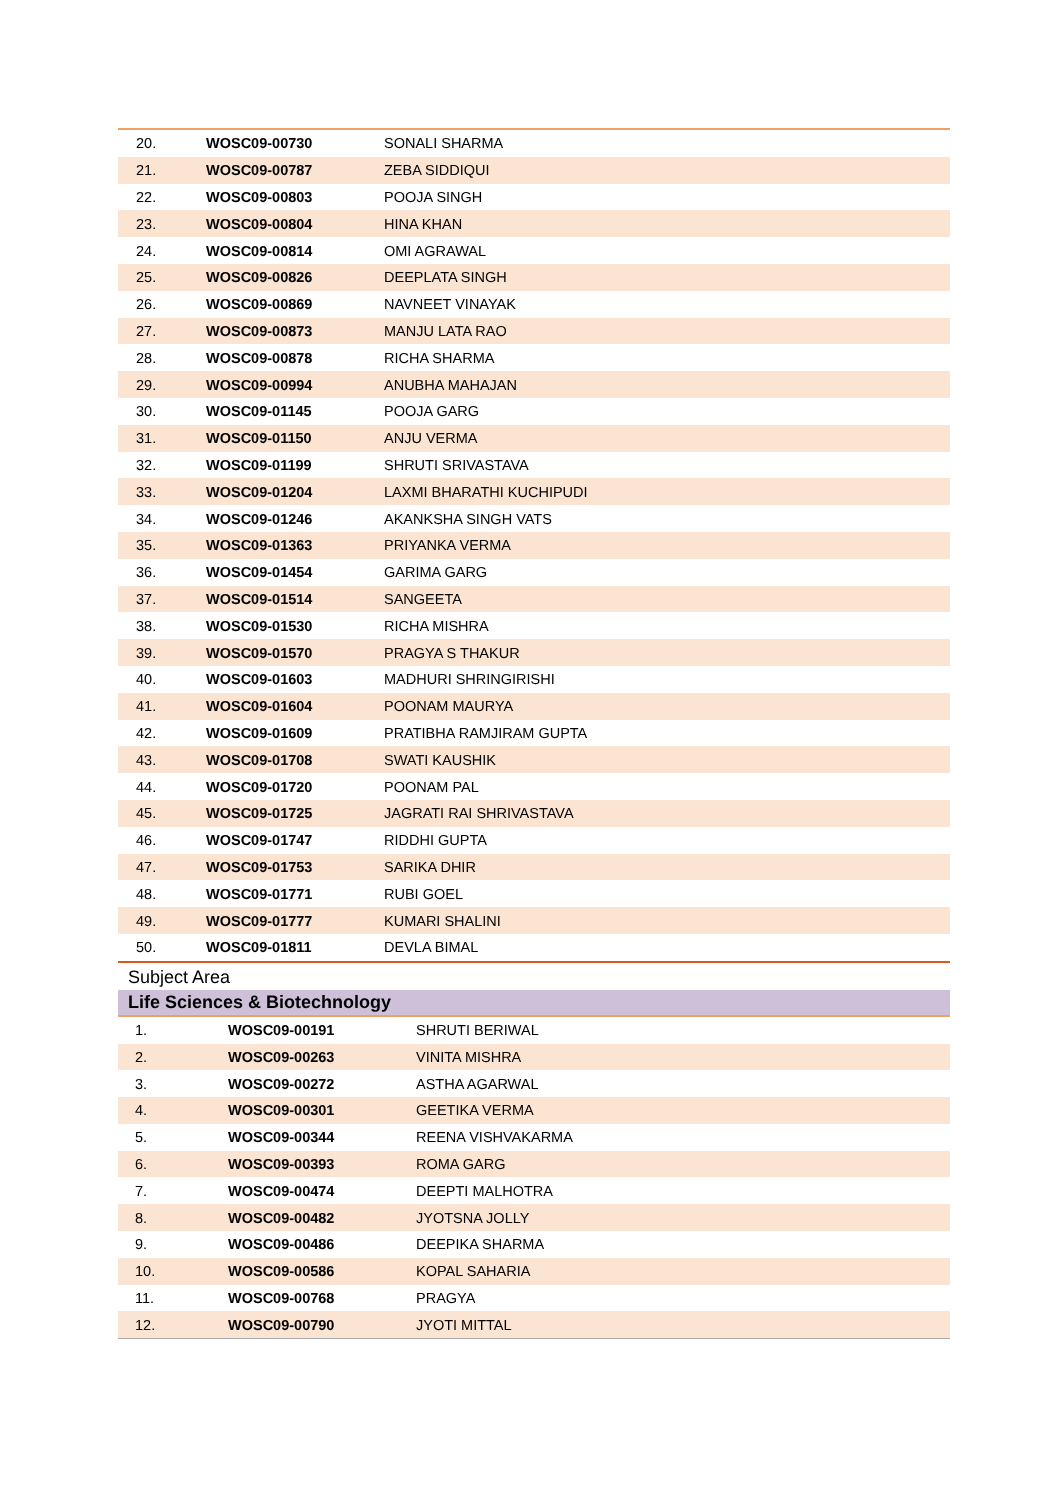| 20. | WOSC09-00730 | SONALI SHARMA |
| 21. | WOSC09-00787 | ZEBA SIDDIQUI |
| 22. | WOSC09-00803 | POOJA SINGH |
| 23. | WOSC09-00804 | HINA KHAN |
| 24. | WOSC09-00814 | OMI AGRAWAL |
| 25. | WOSC09-00826 | DEEPLATA SINGH |
| 26. | WOSC09-00869 | NAVNEET VINAYAK |
| 27. | WOSC09-00873 | MANJU LATA RAO |
| 28. | WOSC09-00878 | RICHA SHARMA |
| 29. | WOSC09-00994 | ANUBHA MAHAJAN |
| 30. | WOSC09-01145 | POOJA GARG |
| 31. | WOSC09-01150 | ANJU VERMA |
| 32. | WOSC09-01199 | SHRUTI SRIVASTAVA |
| 33. | WOSC09-01204 | LAXMI BHARATHI KUCHIPUDI |
| 34. | WOSC09-01246 | AKANKSHA SINGH VATS |
| 35. | WOSC09-01363 | PRIYANKA VERMA |
| 36. | WOSC09-01454 | GARIMA GARG |
| 37. | WOSC09-01514 | SANGEETA |
| 38. | WOSC09-01530 | RICHA MISHRA |
| 39. | WOSC09-01570 | PRAGYA S THAKUR |
| 40. | WOSC09-01603 | MADHURI SHRINGIRISHI |
| 41. | WOSC09-01604 | POONAM MAURYA |
| 42. | WOSC09-01609 | PRATIBHA RAMJIRAM GUPTA |
| 43. | WOSC09-01708 | SWATI KAUSHIK |
| 44. | WOSC09-01720 | POONAM PAL |
| 45. | WOSC09-01725 | JAGRATI RAI SHRIVASTAVA |
| 46. | WOSC09-01747 | RIDDHI GUPTA |
| 47. | WOSC09-01753 | SARIKA DHIR |
| 48. | WOSC09-01771 | RUBI GOEL |
| 49. | WOSC09-01777 | KUMARI SHALINI |
| 50. | WOSC09-01811 | DEVLA BIMAL |
Subject Area
Life Sciences & Biotechnology
| 1. | WOSC09-00191 | SHRUTI BERIWAL |
| 2. | WOSC09-00263 | VINITA MISHRA |
| 3. | WOSC09-00272 | ASTHA AGARWAL |
| 4. | WOSC09-00301 | GEETIKA VERMA |
| 5. | WOSC09-00344 | REENA VISHVAKARMA |
| 6. | WOSC09-00393 | ROMA GARG |
| 7. | WOSC09-00474 | DEEPTI MALHOTRA |
| 8. | WOSC09-00482 | JYOTSNA JOLLY |
| 9. | WOSC09-00486 | DEEPIKA SHARMA |
| 10. | WOSC09-00586 | KOPAL SAHARIA |
| 11. | WOSC09-00768 | PRAGYA |
| 12. | WOSC09-00790 | JYOTI MITTAL |